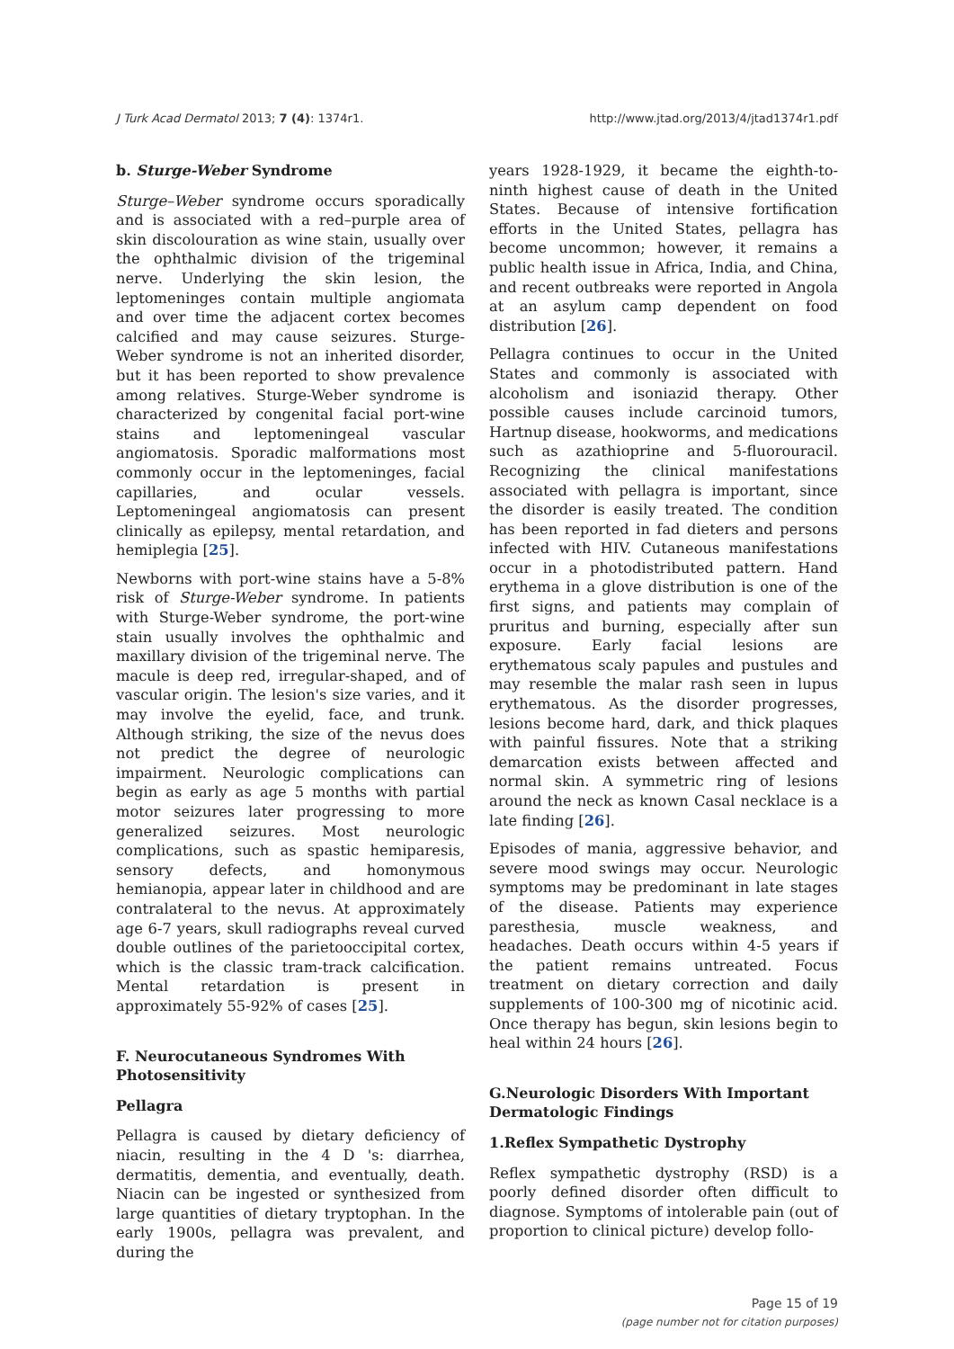J Turk Acad Dermatol 2013; 7 (4): 1374r1. http://www.jtad.org/2013/4/jtad1374r1.pdf
b. Sturge-Weber Syndrome
Sturge–Weber syndrome occurs sporadically and is associated with a red–purple area of skin discolouration as wine stain, usually over the ophthalmic division of the trigeminal nerve. Underlying the skin lesion, the leptomeninges contain multiple angiomata and over time the adjacent cortex becomes calcified and may cause seizures. Sturge-Weber syndrome is not an inherited disorder, but it has been reported to show prevalence among relatives. Sturge-Weber syndrome is characterized by congenital facial port-wine stains and leptomeningeal vascular angiomatosis. Sporadic malformations most commonly occur in the leptomeninges, facial capillaries, and ocular vessels. Leptomeningeal angiomatosis can present clinically as epilepsy, mental retardation, and hemiplegia [25].
Newborns with port-wine stains have a 5-8% risk of Sturge-Weber syndrome. In patients with Sturge-Weber syndrome, the port-wine stain usually involves the ophthalmic and maxillary division of the trigeminal nerve. The macule is deep red, irregular-shaped, and of vascular origin. The lesion's size varies, and it may involve the eyelid, face, and trunk. Although striking, the size of the nevus does not predict the degree of neurologic impairment. Neurologic complications can begin as early as age 5 months with partial motor seizures later progressing to more generalized seizures. Most neurologic complications, such as spastic hemiparesis, sensory defects, and homonymous hemianopia, appear later in childhood and are contralateral to the nevus. At approximately age 6-7 years, skull radiographs reveal curved double outlines of the parietooccipital cortex, which is the classic tram-track calcification. Mental retardation is present in approximately 55-92% of cases [25].
F. Neurocutaneous Syndromes With Photosensitivity
Pellagra
Pellagra is caused by dietary deficiency of niacin, resulting in the 4 D 's: diarrhea, dermatitis, dementia, and eventually, death. Niacin can be ingested or synthesized from large quantities of dietary tryptophan. In the early 1900s, pellagra was prevalent, and during the
years 1928-1929, it became the eighth-to-ninth highest cause of death in the United States. Because of intensive fortification efforts in the United States, pellagra has become uncommon; however, it remains a public health issue in Africa, India, and China, and recent outbreaks were reported in Angola at an asylum camp dependent on food distribution [26].
Pellagra continues to occur in the United States and commonly is associated with alcoholism and isoniazid therapy. Other possible causes include carcinoid tumors, Hartnup disease, hookworms, and medications such as azathioprine and 5-fluorouracil. Recognizing the clinical manifestations associated with pellagra is important, since the disorder is easily treated. The condition has been reported in fad dieters and persons infected with HIV. Cutaneous manifestations occur in a photodistributed pattern. Hand erythema in a glove distribution is one of the first signs, and patients may complain of pruritus and burning, especially after sun exposure. Early facial lesions are erythematous scaly papules and pustules and may resemble the malar rash seen in lupus erythematous. As the disorder progresses, lesions become hard, dark, and thick plaques with painful fissures. Note that a striking demarcation exists between affected and normal skin. A symmetric ring of lesions around the neck as known Casal necklace is a late finding [26].
Episodes of mania, aggressive behavior, and severe mood swings may occur. Neurologic symptoms may be predominant in late stages of the disease. Patients may experience paresthesia, muscle weakness, and headaches. Death occurs within 4-5 years if the patient remains untreated. Focus treatment on dietary correction and daily supplements of 100-300 mg of nicotinic acid. Once therapy has begun, skin lesions begin to heal within 24 hours [26].
G.Neurologic Disorders With Important Dermatologic Findings
1.Reflex Sympathetic Dystrophy
Reflex sympathetic dystrophy (RSD) is a poorly defined disorder often difficult to diagnose. Symptoms of intolerable pain (out of proportion to clinical picture) develop follo-
Page 15 of 19
(page number not for citation purposes)